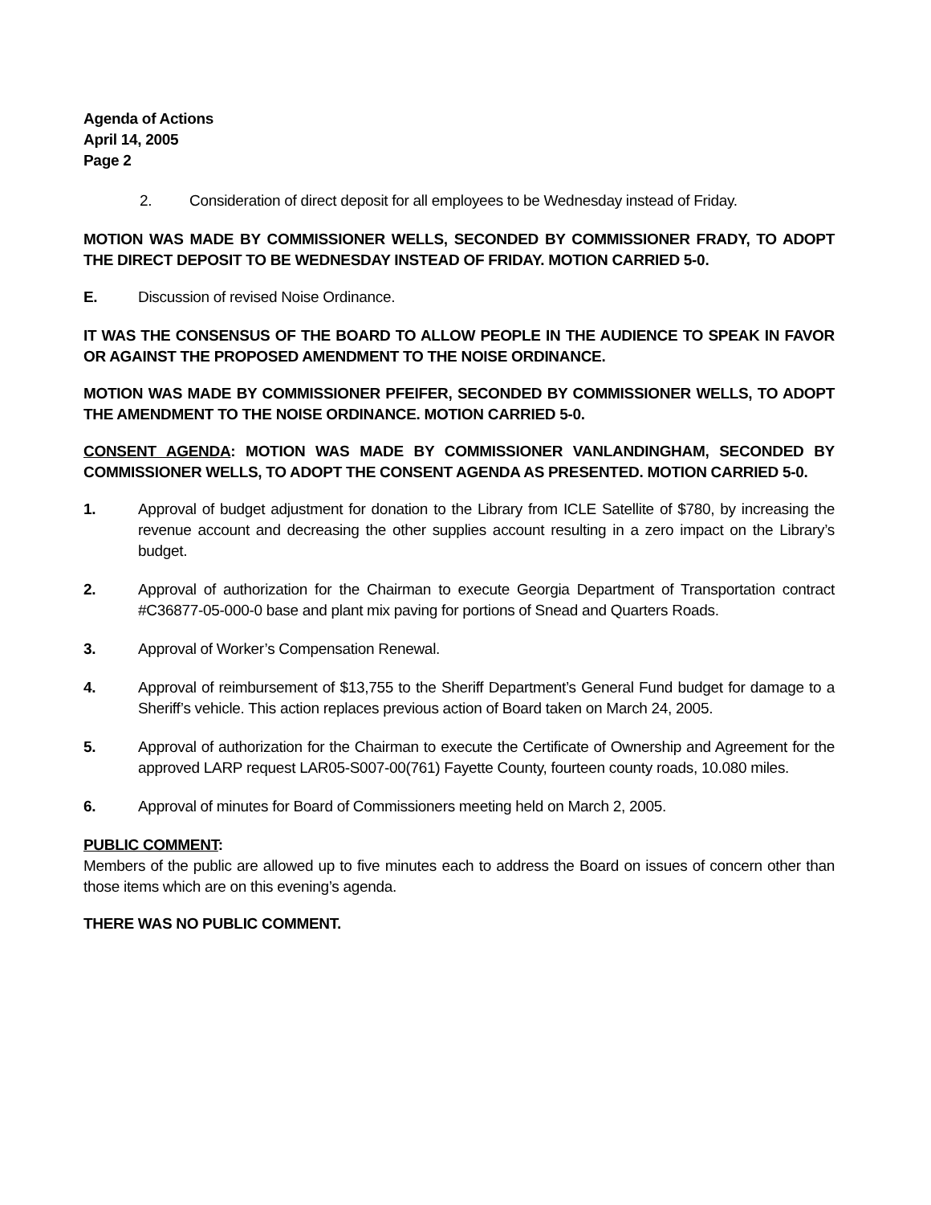Agenda of Actions
April 14, 2005
Page 2
2. Consideration of direct deposit for all employees to be Wednesday instead of Friday.
MOTION WAS MADE BY COMMISSIONER WELLS, SECONDED BY COMMISSIONER FRADY, TO ADOPT THE DIRECT DEPOSIT TO BE WEDNESDAY INSTEAD OF FRIDAY. MOTION CARRIED 5-0.
E. Discussion of revised Noise Ordinance.
IT WAS THE CONSENSUS OF THE BOARD TO ALLOW PEOPLE IN THE AUDIENCE TO SPEAK IN FAVOR OR AGAINST THE PROPOSED AMENDMENT TO THE NOISE ORDINANCE.
MOTION WAS MADE BY COMMISSIONER PFEIFER, SECONDED BY COMMISSIONER WELLS, TO ADOPT THE AMENDMENT TO THE NOISE ORDINANCE. MOTION CARRIED 5-0.
CONSENT AGENDA: MOTION WAS MADE BY COMMISSIONER VANLANDINGHAM, SECONDED BY COMMISSIONER WELLS, TO ADOPT THE CONSENT AGENDA AS PRESENTED. MOTION CARRIED 5-0.
1. Approval of budget adjustment for donation to the Library from ICLE Satellite of $780, by increasing the revenue account and decreasing the other supplies account resulting in a zero impact on the Library’s budget.
2. Approval of authorization for the Chairman to execute Georgia Department of Transportation contract #C36877-05-000-0 base and plant mix paving for portions of Snead and Quarters Roads.
3. Approval of Worker’s Compensation Renewal.
4. Approval of reimbursement of $13,755 to the Sheriff Department’s General Fund budget for damage to a Sheriff’s vehicle. This action replaces previous action of Board taken on March 24, 2005.
5. Approval of authorization for the Chairman to execute the Certificate of Ownership and Agreement for the approved LARP request LAR05-S007-00(761) Fayette County, fourteen county roads, 10.080 miles.
6. Approval of minutes for Board of Commissioners meeting held on March 2, 2005.
PUBLIC COMMENT:
Members of the public are allowed up to five minutes each to address the Board on issues of concern other than those items which are on this evening’s agenda.
THERE WAS NO PUBLIC COMMENT.